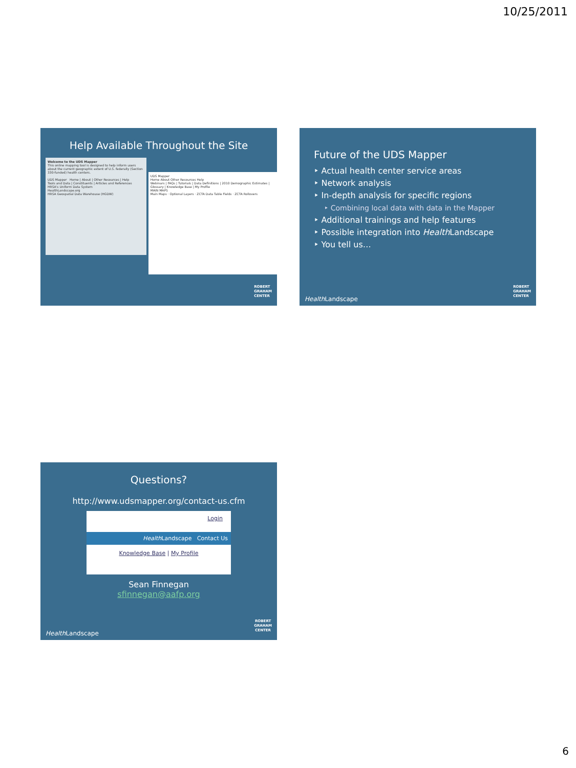10/25/2011
Help Available Throughout the Site
Welcome to the UDS Mapper
This online mapping tool is designed to help inform users about the current geographic extent of U.S. federally (Section 330-funded) health centers.
UDS Mapper Home | About | Other Resources | Help
Tools and Data | Constituents | Articles and References
HRSA's Uniform Data System
HealthLandscape.org
HRSA Geospatial Data Warehouse (HGDW)
UDS Mapper
Home About Other Resources Help
Webinars | FAQs | Tutorials | Data Definitions | 2010 Demographic Estimates | Glossary | Knowledge Base | My Profile
MAIN MAPS
Main Maps · Optional Layers · ZCTA Data Table Fields · ZCTA Rollovers
ROBERT
GRAHAM
CENTER
Future of the UDS Mapper
‣ Actual health center service areas
‣ Network analysis
‣ In-depth analysis for specific regions
‣ Combining local data with data in the Mapper
‣ Additional trainings and help features
‣ Possible integration into Health Landscape
‣ You tell us…
Health Landscape
ROBERT
GRAHAM
CENTER
Questions?
http://www.udsmapper.org/contact-us.cfm
Login
Health Landscape Contact Us
Knowledge Base | My Profile
Sean Finnegan
sfinnegan@aafp.org
Health Landscape
ROBERT
GRAHAM
CENTER
6